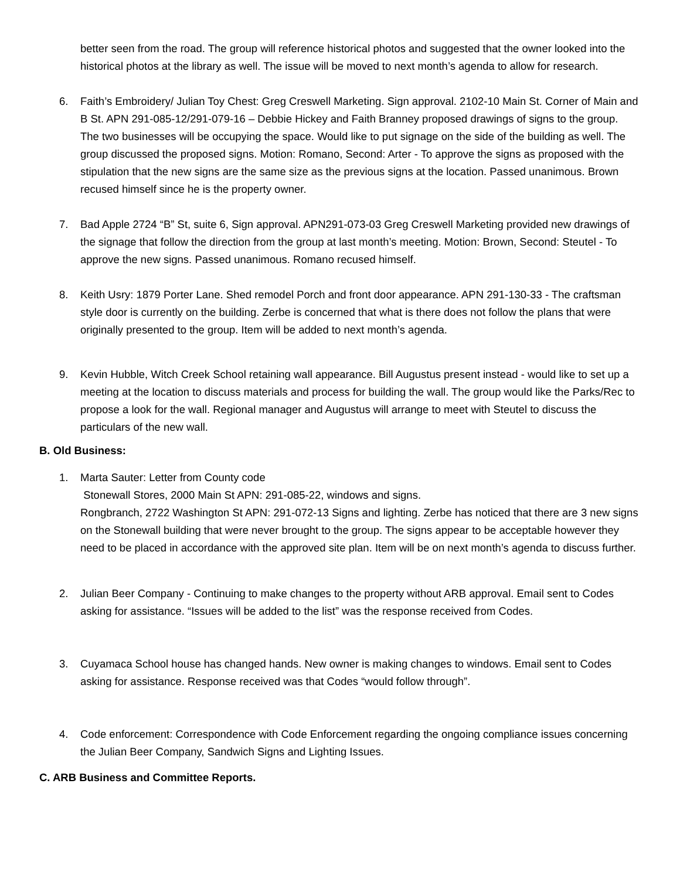better seen from the road. The group will reference historical photos and suggested that the owner looked into the historical photos at the library as well. The issue will be moved to next month’s agenda to allow for research.
6. Faith’s Embroidery/ Julian Toy Chest: Greg Creswell Marketing. Sign approval. 2102-10 Main St. Corner of Main and B St. APN 291-085-12/291-079-16 – Debbie Hickey and Faith Branney proposed drawings of signs to the group. The two businesses will be occupying the space. Would like to put signage on the side of the building as well. The group discussed the proposed signs. Motion: Romano, Second: Arter - To approve the signs as proposed with the stipulation that the new signs are the same size as the previous signs at the location. Passed unanimous. Brown recused himself since he is the property owner.
7. Bad Apple 2724 “B” St, suite 6, Sign approval. APN291-073-03 Greg Creswell Marketing provided new drawings of the signage that follow the direction from the group at last month’s meeting. Motion: Brown, Second: Steutel - To approve the new signs. Passed unanimous. Romano recused himself.
8. Keith Usry: 1879 Porter Lane. Shed remodel Porch and front door appearance. APN 291-130-33 - The craftsman style door is currently on the building. Zerbe is concerned that what is there does not follow the plans that were originally presented to the group. Item will be added to next month’s agenda.
9. Kevin Hubble, Witch Creek School retaining wall appearance. Bill Augustus present instead - would like to set up a meeting at the location to discuss materials and process for building the wall. The group would like the Parks/Rec to propose a look for the wall. Regional manager and Augustus will arrange to meet with Steutel to discuss the particulars of the new wall.
B. Old Business:
1. Marta Sauter: Letter from County code
Stonewall Stores, 2000 Main St APN: 291-085-22, windows and signs.
Rongbranch, 2722 Washington St APN: 291-072-13 Signs and lighting. Zerbe has noticed that there are 3 new signs on the Stonewall building that were never brought to the group. The signs appear to be acceptable however they need to be placed in accordance with the approved site plan. Item will be on next month’s agenda to discuss further.
2. Julian Beer Company - Continuing to make changes to the property without ARB approval. Email sent to Codes asking for assistance. “Issues will be added to the list” was the response received from Codes.
3. Cuyamaca School house has changed hands. New owner is making changes to windows. Email sent to Codes asking for assistance. Response received was that Codes “would follow through”.
4. Code enforcement: Correspondence with Code Enforcement regarding the ongoing compliance issues concerning the Julian Beer Company, Sandwich Signs and Lighting Issues.
C. ARB Business and Committee Reports.